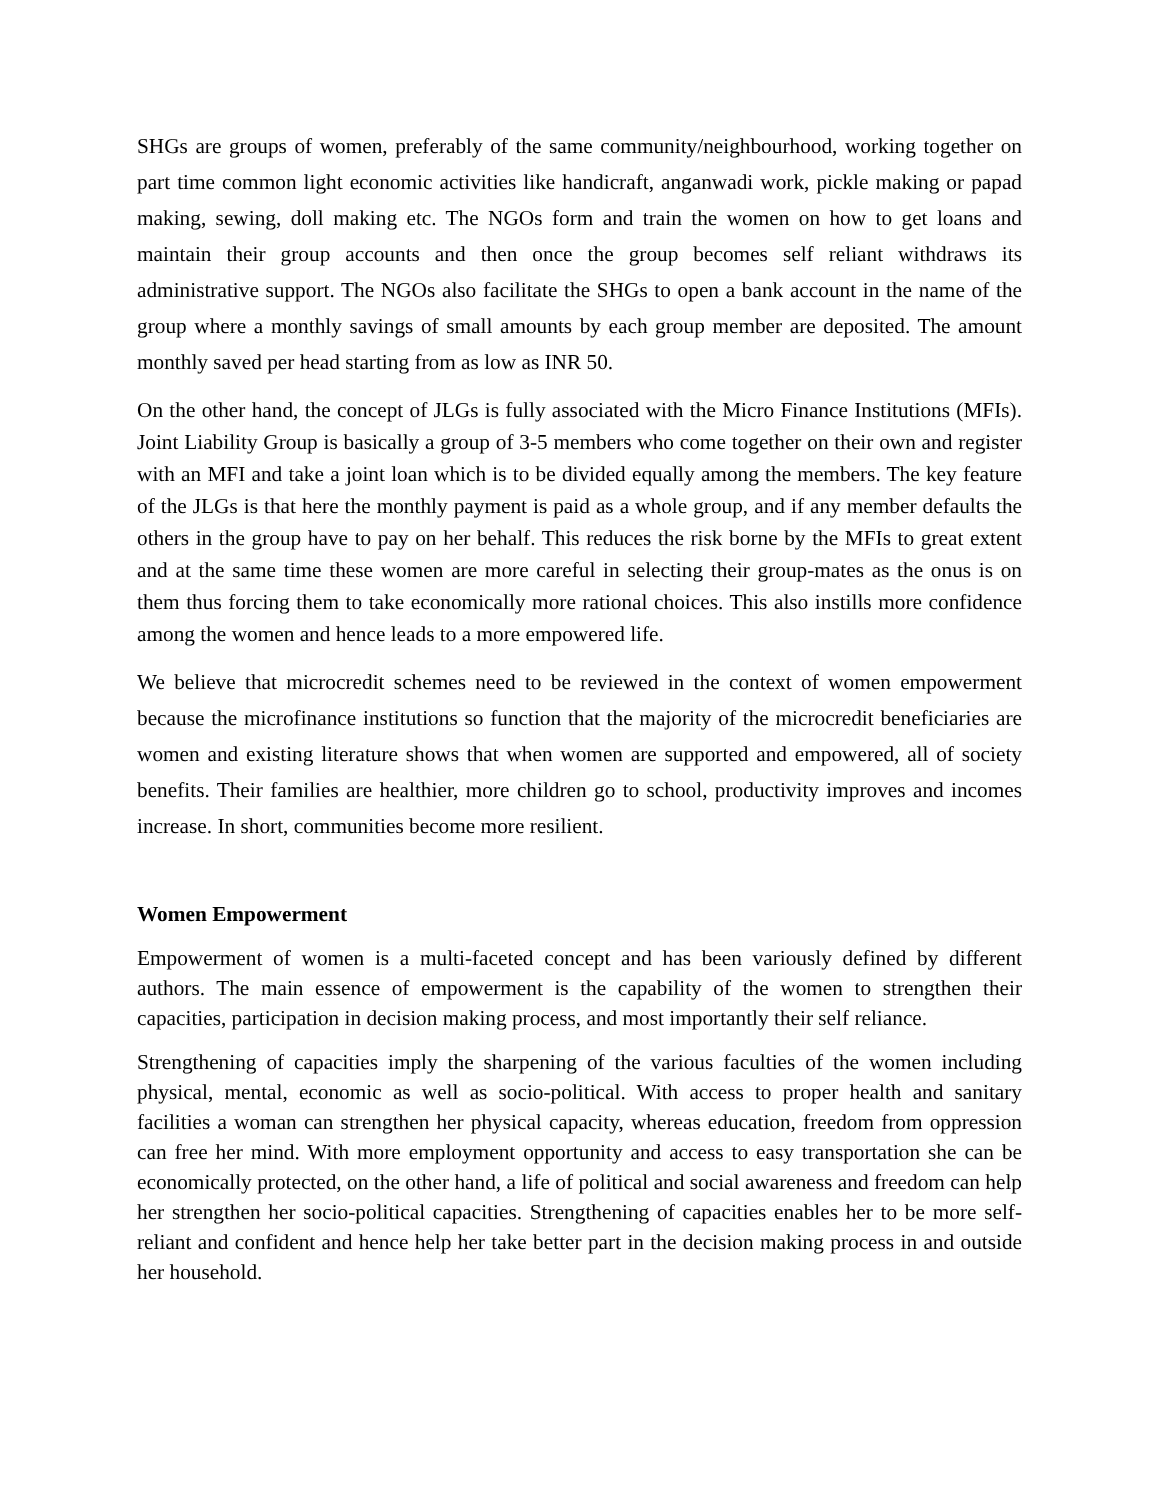SHGs are groups of women, preferably of the same community/neighbourhood, working together on part time common light economic activities like handicraft, anganwadi work, pickle making or papad making, sewing, doll making etc. The NGOs form and train the women on how to get loans and maintain their group accounts and then once the group becomes self reliant withdraws its administrative support. The NGOs also facilitate the SHGs to open a bank account in the name of the group where a monthly savings of small amounts by each group member are deposited. The amount monthly saved per head starting from as low as INR 50.
On the other hand, the concept of JLGs is fully associated with the Micro Finance Institutions (MFIs). Joint Liability Group is basically a group of 3-5 members who come together on their own and register with an MFI and take a joint loan which is to be divided equally among the members. The key feature of the JLGs is that here the monthly payment is paid as a whole group, and if any member defaults the others in the group have to pay on her behalf. This reduces the risk borne by the MFIs to great extent and at the same time these women are more careful in selecting their group-mates as the onus is on them thus forcing them to take economically more rational choices. This also instills more confidence among the women and hence leads to a more empowered life.
We believe that microcredit schemes need to be reviewed in the context of women empowerment because the microfinance institutions so function that the majority of the microcredit beneficiaries are women and existing literature shows that when women are supported and empowered, all of society benefits. Their families are healthier, more children go to school, productivity improves and incomes increase. In short, communities become more resilient.
Women Empowerment
Empowerment of women is a multi-faceted concept and has been variously defined by different authors. The main essence of empowerment is the capability of the women to strengthen their capacities, participation in decision making process, and most importantly their self reliance.
Strengthening of capacities imply the sharpening of the various faculties of the women including physical, mental, economic as well as socio-political. With access to proper health and sanitary facilities a woman can strengthen her physical capacity, whereas education, freedom from oppression can free her mind. With more employment opportunity and access to easy transportation she can be economically protected, on the other hand, a life of political and social awareness and freedom can help her strengthen her socio-political capacities. Strengthening of capacities enables her to be more self-reliant and confident and hence help her take better part in the decision making process in and outside her household.